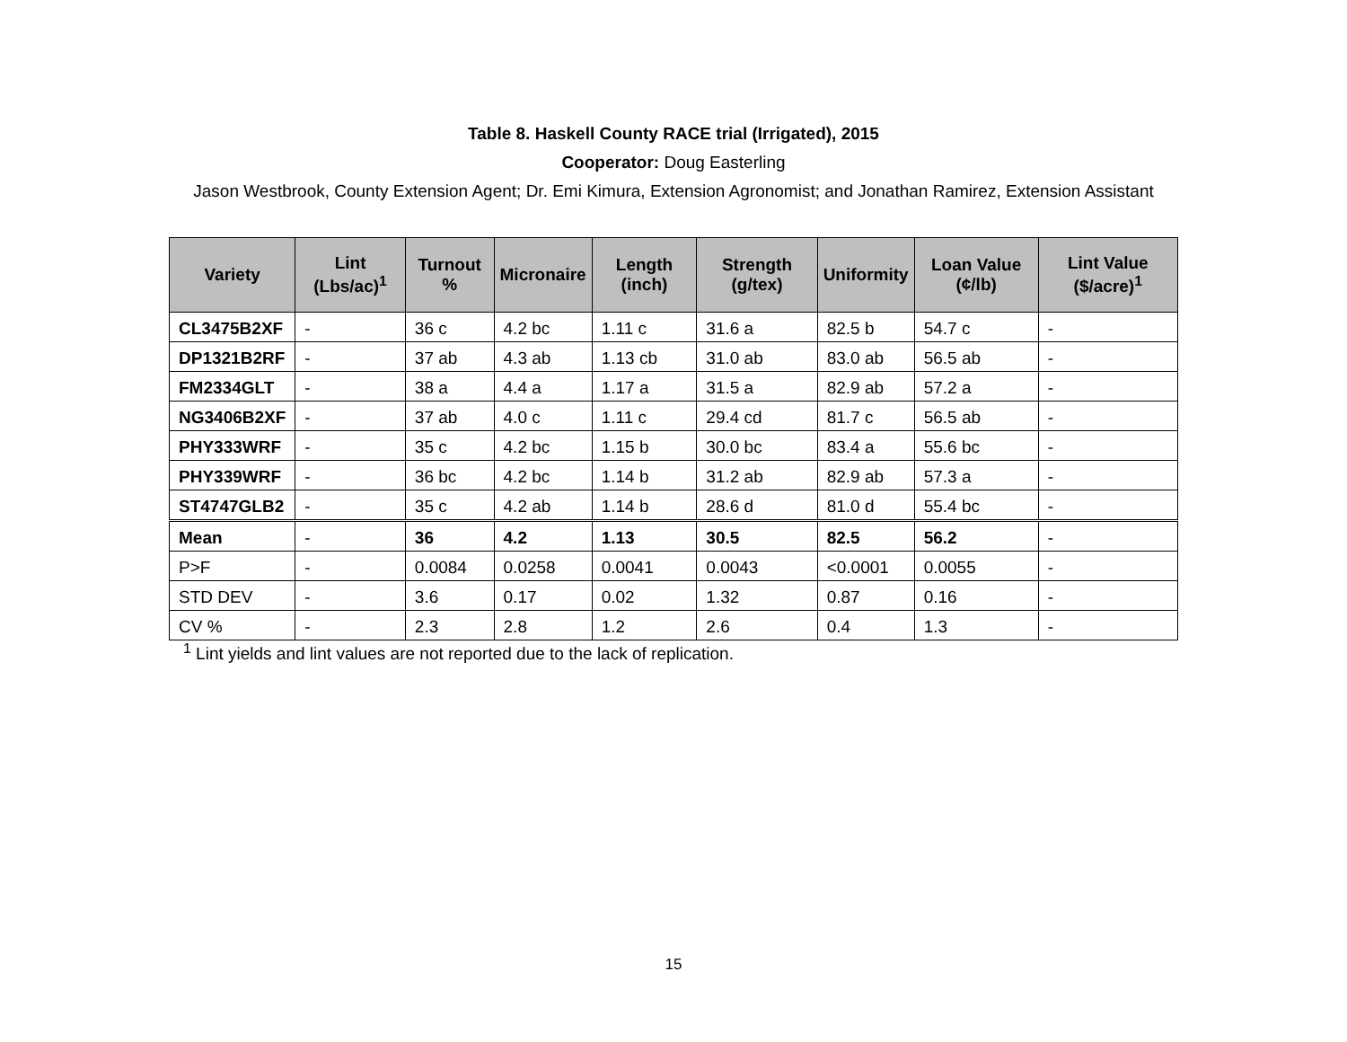Table 8. Haskell County RACE trial (Irrigated), 2015
Cooperator: Doug Easterling
Jason Westbrook, County Extension Agent; Dr. Emi Kimura, Extension Agronomist; and Jonathan Ramirez, Extension Assistant
| Variety | Lint (Lbs/ac)<sup>1</sup> | Turnout % | Micronaire | Length (inch) | Strength (g/tex) | Uniformity | Loan Value (¢/lb) | Lint Value ($/acre)<sup>1</sup> |
| --- | --- | --- | --- | --- | --- | --- | --- | --- |
| CL3475B2XF | - | 36 c | 4.2 bc | 1.11 c | 31.6 a | 82.5 b | 54.7 c | - |
| DP1321B2RF | - | 37 ab | 4.3 ab | 1.13 cb | 31.0 ab | 83.0 ab | 56.5 ab | - |
| FM2334GLT | - | 38 a | 4.4 a | 1.17 a | 31.5 a | 82.9 ab | 57.2 a | - |
| NG3406B2XF | - | 37 ab | 4.0 c | 1.11 c | 29.4 cd | 81.7 c | 56.5 ab | - |
| PHY333WRF | - | 35 c | 4.2 bc | 1.15 b | 30.0 bc | 83.4 a | 55.6 bc | - |
| PHY339WRF | - | 36 bc | 4.2 bc | 1.14 b | 31.2 ab | 82.9 ab | 57.3 a | - |
| ST4747GLB2 | - | 35 c | 4.2 ab | 1.14 b | 28.6 d | 81.0 d | 55.4 bc | - |
| Mean | - | 36 | 4.2 | 1.13 | 30.5 | 82.5 | 56.2 | - |
| P>F | - | 0.0084 | 0.0258 | 0.0041 | 0.0043 | <0.0001 | 0.0055 | - |
| STD DEV | - | 3.6 | 0.17 | 0.02 | 1.32 | 0.87 | 0.16 | - |
| CV % | - | 2.3 | 2.8 | 1.2 | 2.6 | 0.4 | 1.3 | - |
<sup>1</sup> Lint yields and lint values are not reported due to the lack of replication.
15